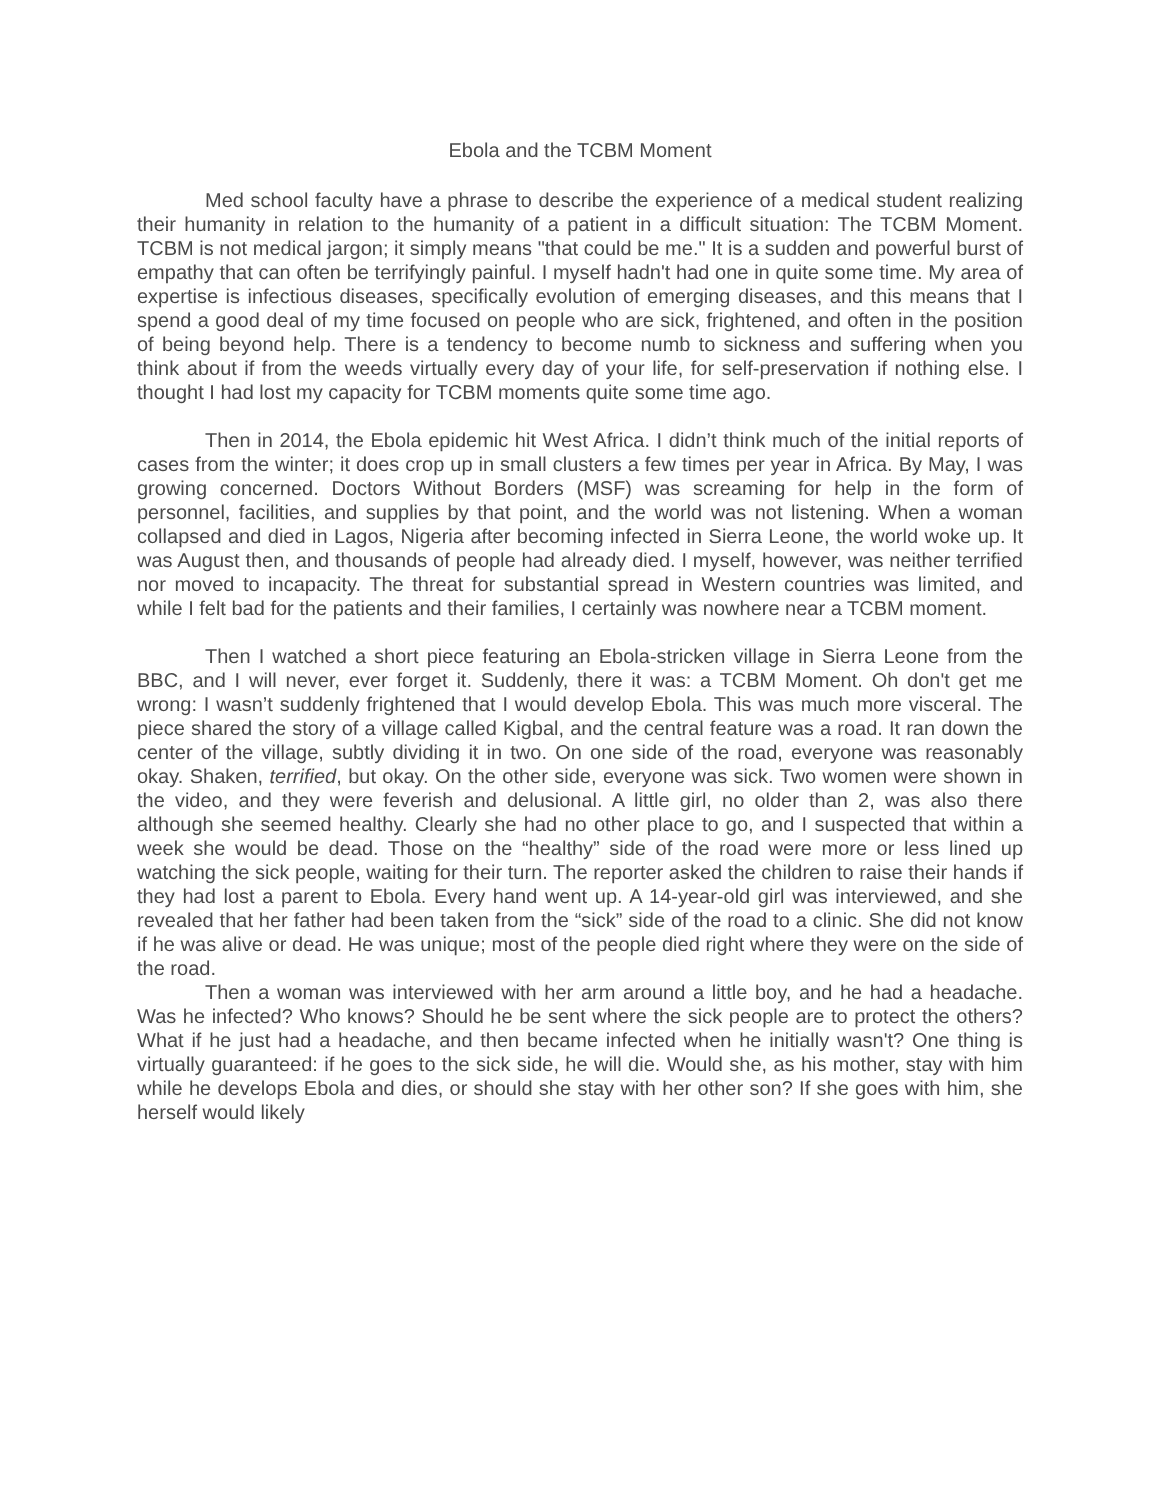Ebola and the TCBM Moment
Med school faculty have a phrase to describe the experience of a medical student realizing their humanity in relation to the humanity of a patient in a difficult situation: The TCBM Moment. TCBM is not medical jargon; it simply means "that could be me." It is a sudden and powerful burst of empathy that can often be terrifyingly painful. I myself hadn't had one in quite some time. My area of expertise is infectious diseases, specifically evolution of emerging diseases, and this means that I spend a good deal of my time focused on people who are sick, frightened, and often in the position of being beyond help. There is a tendency to become numb to sickness and suffering when you think about if from the weeds virtually every day of your life, for self-preservation if nothing else. I thought I had lost my capacity for TCBM moments quite some time ago.
Then in 2014, the Ebola epidemic hit West Africa. I didn’t think much of the initial reports of cases from the winter; it does crop up in small clusters a few times per year in Africa. By May, I was growing concerned. Doctors Without Borders (MSF) was screaming for help in the form of personnel, facilities, and supplies by that point, and the world was not listening. When a woman collapsed and died in Lagos, Nigeria after becoming infected in Sierra Leone, the world woke up. It was August then, and thousands of people had already died. I myself, however, was neither terrified nor moved to incapacity. The threat for substantial spread in Western countries was limited, and while I felt bad for the patients and their families, I certainly was nowhere near a TCBM moment.
Then I watched a short piece featuring an Ebola-stricken village in Sierra Leone from the BBC, and I will never, ever forget it. Suddenly, there it was: a TCBM Moment. Oh don't get me wrong: I wasn’t suddenly frightened that I would develop Ebola. This was much more visceral. The piece shared the story of a village called Kigbal, and the central feature was a road. It ran down the center of the village, subtly dividing it in two. On one side of the road, everyone was reasonably okay. Shaken, terrified, but okay. On the other side, everyone was sick. Two women were shown in the video, and they were feverish and delusional. A little girl, no older than 2, was also there although she seemed healthy. Clearly she had no other place to go, and I suspected that within a week she would be dead. Those on the “healthy” side of the road were more or less lined up watching the sick people, waiting for their turn. The reporter asked the children to raise their hands if they had lost a parent to Ebola. Every hand went up. A 14-year-old girl was interviewed, and she revealed that her father had been taken from the “sick” side of the road to a clinic. She did not know if he was alive or dead. He was unique; most of the people died right where they were on the side of the road.
Then a woman was interviewed with her arm around a little boy, and he had a headache. Was he infected? Who knows? Should he be sent where the sick people are to protect the others? What if he just had a headache, and then became infected when he initially wasn't? One thing is virtually guaranteed: if he goes to the sick side, he will die. Would she, as his mother, stay with him while he develops Ebola and dies, or should she stay with her other son? If she goes with him, she herself would likely